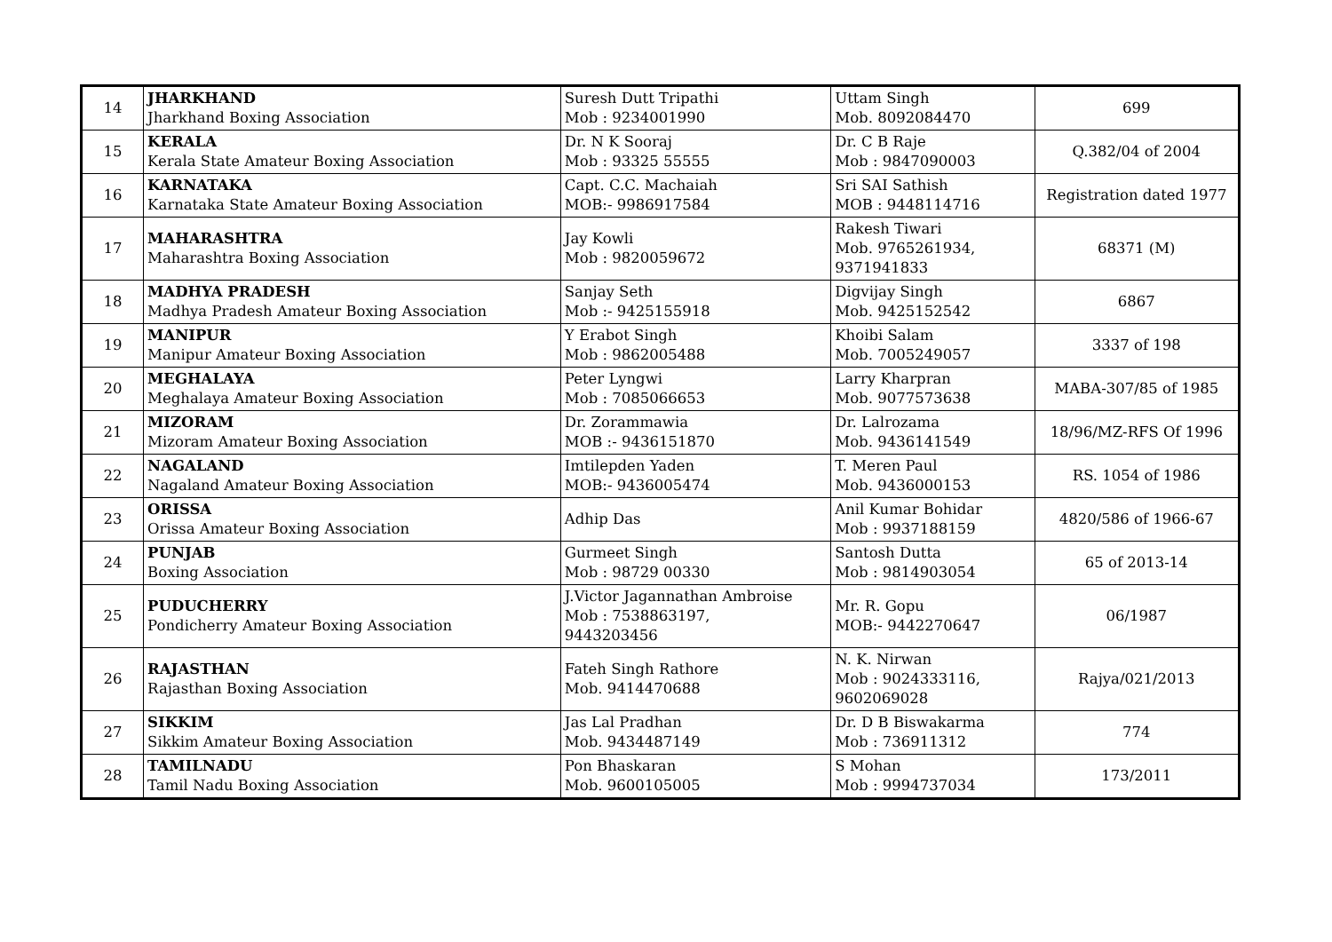| 14 | JHARKHAND Jharkhand Boxing Association | Suresh Dutt Tripathi Mob : 9234001990 | Uttam Singh Mob. 8092084470 | 699 |
| 15 | KERALA Kerala State Amateur Boxing Association | Dr. N K Sooraj Mob : 93325 55555 | Dr. C B Raje Mob : 9847090003 | Q.382/04 of 2004 |
| 16 | KARNATAKA Karnataka State Amateur Boxing Association | Capt. C.C. Machaiah MOB:- 9986917584 | Sri SAI Sathish MOB : 9448114716 | Registration dated 1977 |
| 17 | MAHARASHTRA Maharashtra Boxing Association | Jay Kowli Mob : 9820059672 | Rakesh Tiwari Mob. 9765261934, 9371941833 | 68371 (M) |
| 18 | MADHYA PRADESH Madhya Pradesh Amateur Boxing Association | Sanjay Seth Mob :- 9425155918 | Digvijay Singh Mob. 9425152542 | 6867 |
| 19 | MANIPUR Manipur Amateur Boxing Association | Y Erabot Singh Mob : 9862005488 | Khoibi Salam Mob. 7005249057 | 3337 of 198 |
| 20 | MEGHALAYA Meghalaya Amateur Boxing Association | Peter Lyngwi Mob : 7085066653 | Larry Kharpran Mob. 9077573638 | MABA-307/85 of 1985 |
| 21 | MIZORAM Mizoram Amateur Boxing Association | Dr. Zorammawia MOB :- 9436151870 | Dr. Lalrozama Mob. 9436141549 | 18/96/MZ-RFS Of 1996 |
| 22 | NAGALAND Nagaland Amateur Boxing Association | Imtilepden Yaden MOB:- 9436005474 | T. Meren Paul Mob. 9436000153 | RS. 1054 of 1986 |
| 23 | ORISSA Orissa Amateur Boxing Association | Adhip Das | Anil Kumar Bohidar Mob : 9937188159 | 4820/586 of 1966-67 |
| 24 | PUNJAB Boxing Association | Gurmeet Singh Mob : 98729 00330 | Santosh Dutta Mob : 9814903054 | 65 of 2013-14 |
| 25 | PUDUCHERRY Pondicherry Amateur Boxing Association | J.Victor Jagannathan Ambroise Mob : 7538863197, 9443203456 | Mr. R. Gopu MOB:- 9442270647 | 06/1987 |
| 26 | RAJASTHAN Rajasthan Boxing Association | Fateh Singh Rathore Mob. 9414470688 | N. K. Nirwan Mob : 9024333116, 9602069028 | Rajya/021/2013 |
| 27 | SIKKIM Sikkim Amateur Boxing Association | Jas Lal Pradhan Mob. 9434487149 | Dr. D B Biswakarma Mob : 736911312 | 774 |
| 28 | TAMILNADU Tamil Nadu Boxing Association | Pon Bhaskaran Mob. 9600105005 | S Mohan Mob : 9994737034 | 173/2011 |